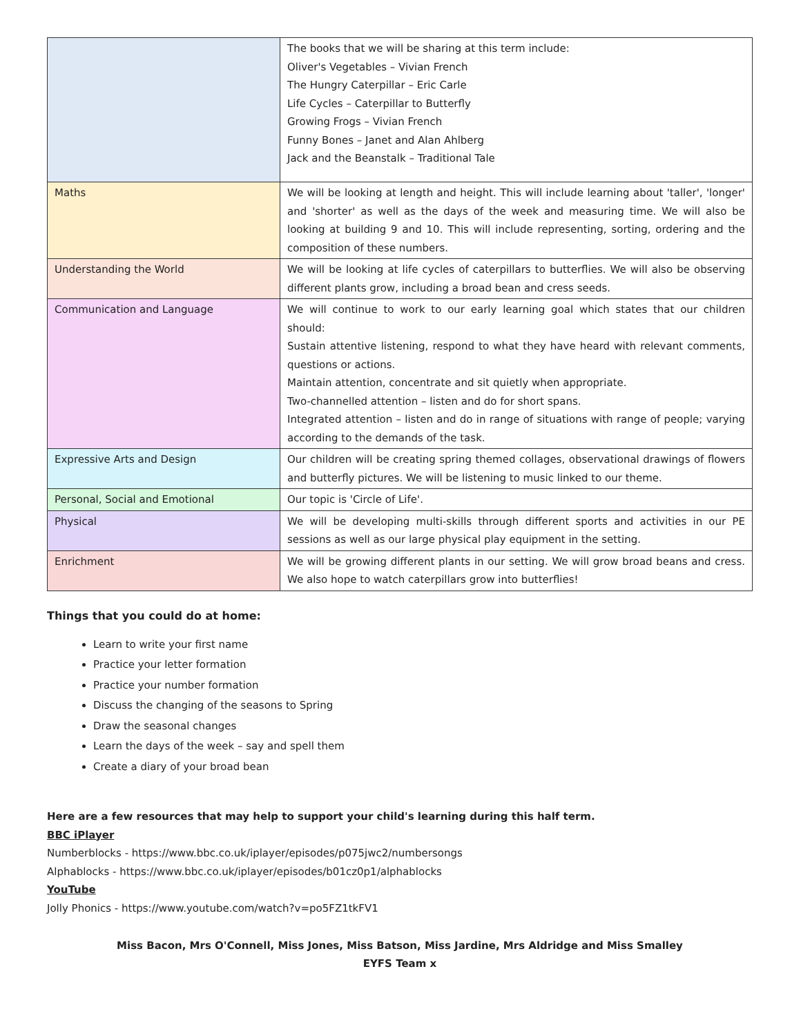| | The books that we will be sharing at this term include: Oliver's Vegetables – Vivian French The Hungry Caterpillar – Eric Carle Life Cycles – Caterpillar to Butterfly Growing Frogs – Vivian French Funny Bones – Janet and Alan Ahlberg Jack and the Beanstalk – Traditional Tale |
| Maths | We will be looking at length and height. This will include learning about 'taller', 'longer' and 'shorter' as well as the days of the week and measuring time. We will also be looking at building 9 and 10. This will include representing, sorting, ordering and the composition of these numbers. |
| Understanding the World | We will be looking at life cycles of caterpillars to butterflies. We will also be observing different plants grow, including a broad bean and cress seeds. |
| Communication and Language | We will continue to work to our early learning goal which states that our children should: Sustain attentive listening, respond to what they have heard with relevant comments, questions or actions. Maintain attention, concentrate and sit quietly when appropriate. Two-channelled attention – listen and do for short spans. Integrated attention – listen and do in range of situations with range of people; varying according to the demands of the task. |
| Expressive Arts and Design | Our children will be creating spring themed collages, observational drawings of flowers and butterfly pictures. We will be listening to music linked to our theme. |
| Personal, Social and Emotional | Our topic is 'Circle of Life'. |
| Physical | We will be developing multi-skills through different sports and activities in our PE sessions as well as our large physical play equipment in the setting. |
| Enrichment | We will be growing different plants in our setting. We will grow broad beans and cress. We also hope to watch caterpillars grow into butterflies! |
Things that you could do at home:
Learn to write your first name
Practice your letter formation
Practice your number formation
Discuss the changing of the seasons to Spring
Draw the seasonal changes
Learn the days of the week – say and spell them
Create a diary of your broad bean
Here are a few resources that may help to support your child's learning during this half term.
BBC iPlayer
Numberblocks - https://www.bbc.co.uk/iplayer/episodes/p075jwc2/numbersongs
Alphablocks - https://www.bbc.co.uk/iplayer/episodes/b01cz0p1/alphablocks
YouTube
Jolly Phonics - https://www.youtube.com/watch?v=po5FZ1tkFV1
Miss Bacon, Mrs O'Connell, Miss Jones, Miss Batson, Miss Jardine, Mrs Aldridge and Miss Smalley
EYFS Team x